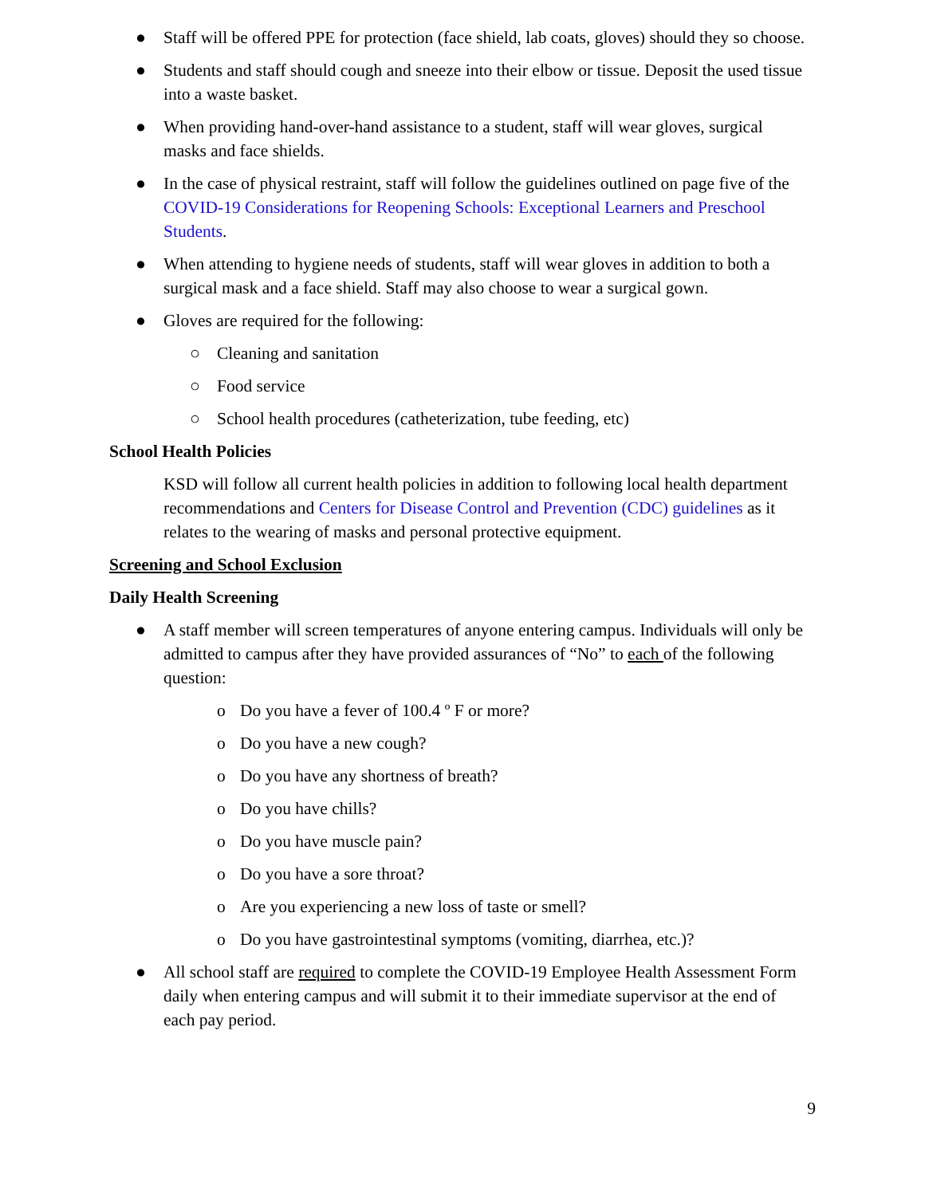● Staff will be offered PPE for protection (face shield, lab coats, gloves) should they so choose.
● Students and staff should cough and sneeze into their elbow or tissue. Deposit the used tissue into a waste basket.
● When providing hand-over-hand assistance to a student, staff will wear gloves, surgical masks and face shields.
● In the case of physical restraint, staff will follow the guidelines outlined on page five of the COVID-19 Considerations for Reopening Schools: Exceptional Learners and Preschool Students.
● When attending to hygiene needs of students, staff will wear gloves in addition to both a surgical mask and a face shield. Staff may also choose to wear a surgical gown.
● Gloves are required for the following:
○ Cleaning and sanitation
○ Food service
○ School health procedures (catheterization, tube feeding, etc)
School Health Policies
KSD will follow all current health policies in addition to following local health department recommendations and Centers for Disease Control and Prevention (CDC) guidelines as it relates to the wearing of masks and personal protective equipment.
Screening and School Exclusion
Daily Health Screening
● A staff member will screen temperatures of anyone entering campus. Individuals will only be admitted to campus after they have provided assurances of “No” to each of the following question:
o Do you have a fever of 100.4 º F or more?
o Do you have a new cough?
o Do you have any shortness of breath?
o Do you have chills?
o Do you have muscle pain?
o Do you have a sore throat?
o Are you experiencing a new loss of taste or smell?
o Do you have gastrointestinal symptoms (vomiting, diarrhea, etc.)?
● All school staff are required to complete the COVID-19 Employee Health Assessment Form daily when entering campus and will submit it to their immediate supervisor at the end of each pay period.
9